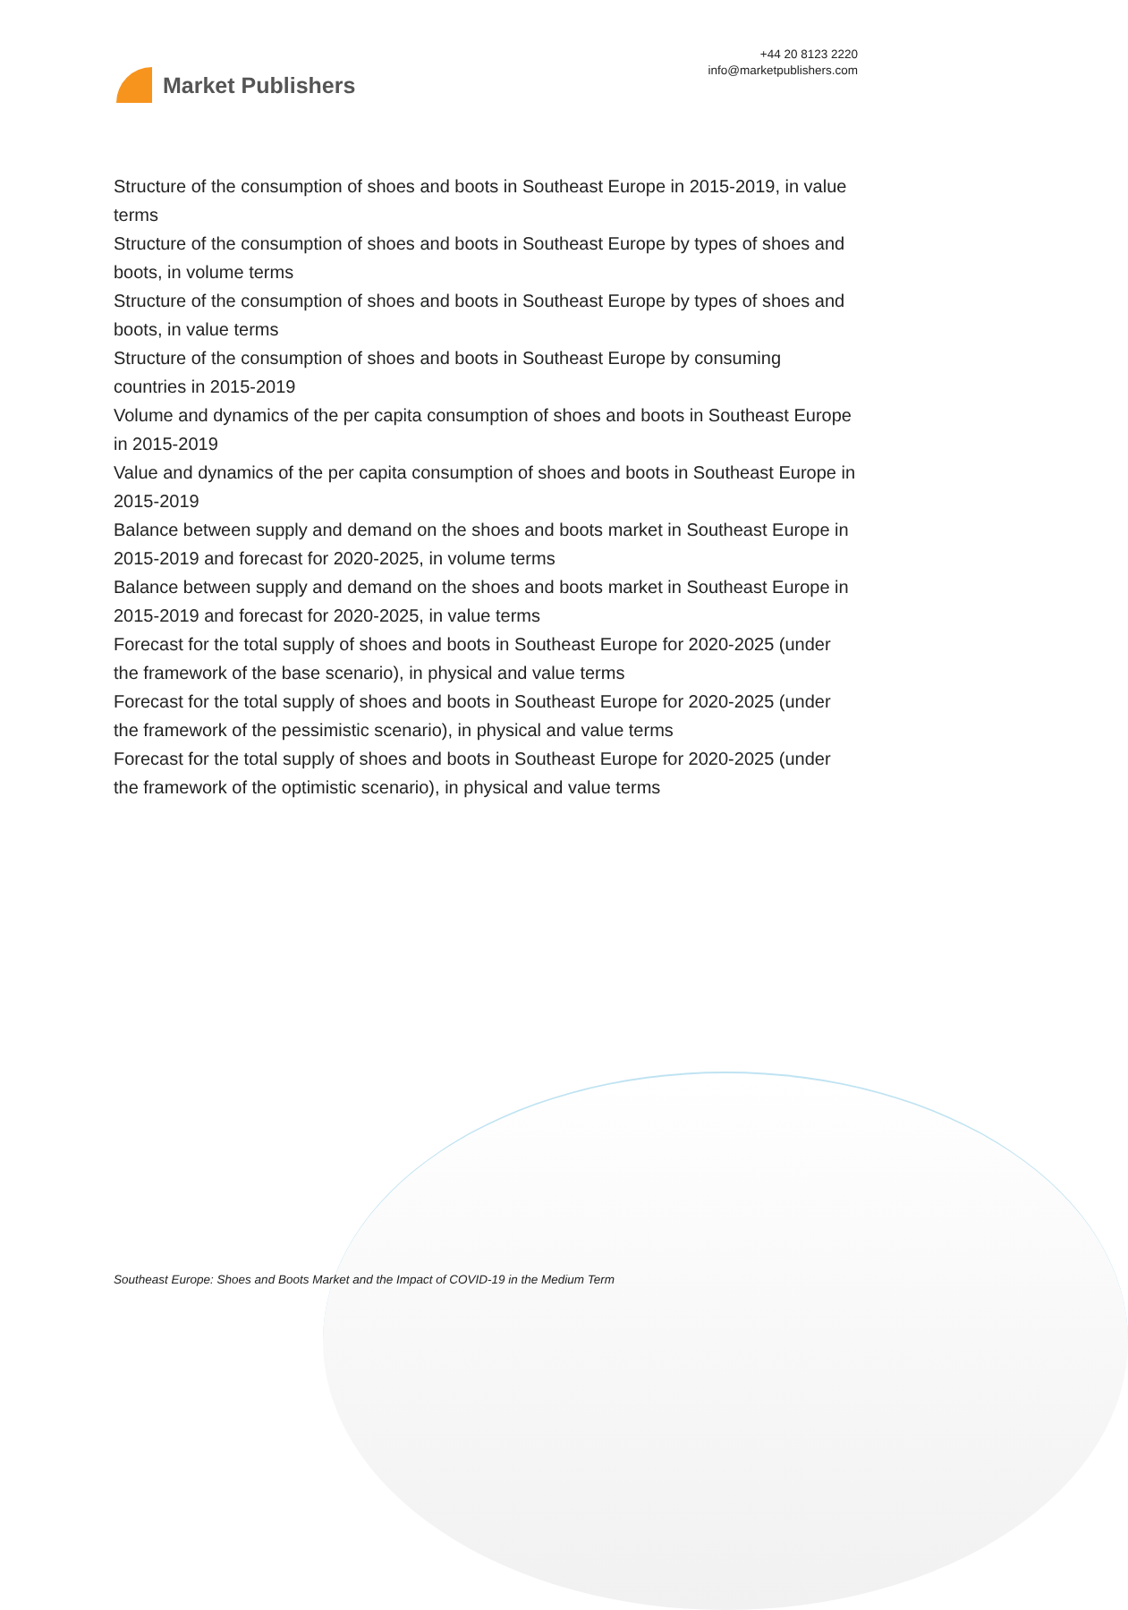Market Publishers
+44 20 8123 2220
info@marketpublishers.com
Structure of the consumption of shoes and boots in Southeast Europe in 2015-2019, in value terms
Structure of the consumption of shoes and boots in Southeast Europe by types of shoes and boots, in volume terms
Structure of the consumption of shoes and boots in Southeast Europe by types of shoes and boots, in value terms
Structure of the consumption of shoes and boots in Southeast Europe by consuming countries in 2015-2019
Volume and dynamics of the per capita consumption of shoes and boots in Southeast Europe in 2015-2019
Value and dynamics of the per capita consumption of shoes and boots in Southeast Europe in 2015-2019
Balance between supply and demand on the shoes and boots market in Southeast Europe in 2015-2019 and forecast for 2020-2025, in volume terms
Balance between supply and demand on the shoes and boots market in Southeast Europe in 2015-2019 and forecast for 2020-2025, in value terms
Forecast for the total supply of shoes and boots in Southeast Europe for 2020-2025 (under the framework of the base scenario), in physical and value terms
Forecast for the total supply of shoes and boots in Southeast Europe for 2020-2025 (under the framework of the pessimistic scenario), in physical and value terms
Forecast for the total supply of shoes and boots in Southeast Europe for 2020-2025 (under the framework of the optimistic scenario), in physical and value terms
Southeast Europe: Shoes and Boots Market and the Impact of COVID-19 in the Medium Term